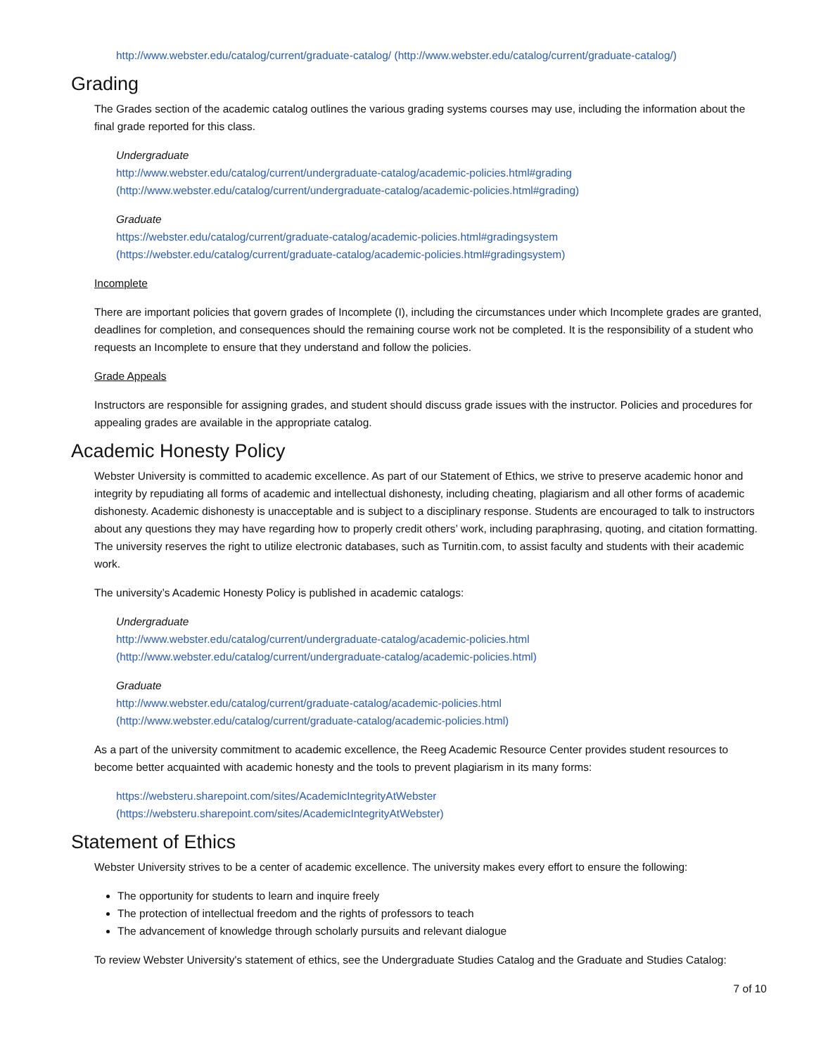http://www.webster.edu/catalog/current/graduate-catalog/ (http://www.webster.edu/catalog/current/graduate-catalog/)
Grading
The Grades section of the academic catalog outlines the various grading systems courses may use, including the information about the final grade reported for this class.
Undergraduate
http://www.webster.edu/catalog/current/undergraduate-catalog/academic-policies.html#grading
(http://www.webster.edu/catalog/current/undergraduate-catalog/academic-policies.html#grading)
Graduate
https://webster.edu/catalog/current/graduate-catalog/academic-policies.html#gradingsystem
(https://webster.edu/catalog/current/graduate-catalog/academic-policies.html#gradingsystem)
Incomplete
There are important policies that govern grades of Incomplete (I), including the circumstances under which Incomplete grades are granted, deadlines for completion, and consequences should the remaining course work not be completed. It is the responsibility of a student who requests an Incomplete to ensure that they understand and follow the policies.
Grade Appeals
Instructors are responsible for assigning grades, and student should discuss grade issues with the instructor. Policies and procedures for appealing grades are available in the appropriate catalog.
Academic Honesty Policy
Webster University is committed to academic excellence. As part of our Statement of Ethics, we strive to preserve academic honor and integrity by repudiating all forms of academic and intellectual dishonesty, including cheating, plagiarism and all other forms of academic dishonesty. Academic dishonesty is unacceptable and is subject to a disciplinary response. Students are encouraged to talk to instructors about any questions they may have regarding how to properly credit others’ work, including paraphrasing, quoting, and citation formatting. The university reserves the right to utilize electronic databases, such as Turnitin.com, to assist faculty and students with their academic work.
The university’s Academic Honesty Policy is published in academic catalogs:
Undergraduate
http://www.webster.edu/catalog/current/undergraduate-catalog/academic-policies.html
(http://www.webster.edu/catalog/current/undergraduate-catalog/academic-policies.html)
Graduate
http://www.webster.edu/catalog/current/graduate-catalog/academic-policies.html
(http://www.webster.edu/catalog/current/graduate-catalog/academic-policies.html)
As a part of the university commitment to academic excellence, the Reeg Academic Resource Center provides student resources to become better acquainted with academic honesty and the tools to prevent plagiarism in its many forms:
https://websteru.sharepoint.com/sites/AcademicIntegrityAtWebster
(https://websteru.sharepoint.com/sites/AcademicIntegrityAtWebster)
Statement of Ethics
Webster University strives to be a center of academic excellence. The university makes every effort to ensure the following:
The opportunity for students to learn and inquire freely
The protection of intellectual freedom and the rights of professors to teach
The advancement of knowledge through scholarly pursuits and relevant dialogue
To review Webster University's statement of ethics, see the Undergraduate Studies Catalog and the Graduate and Studies Catalog:
7 of 10